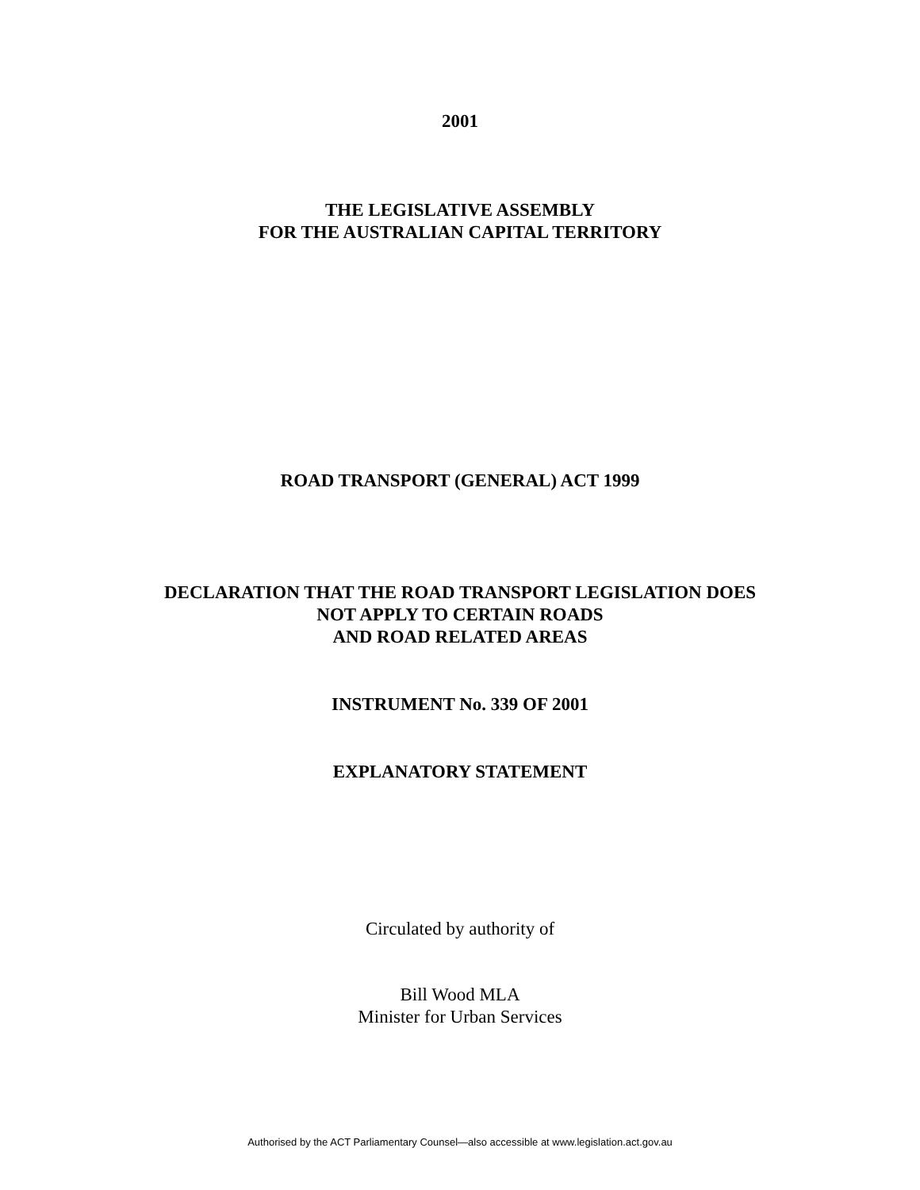2001
THE LEGISLATIVE ASSEMBLY
FOR THE AUSTRALIAN CAPITAL TERRITORY
ROAD TRANSPORT (GENERAL) ACT 1999
DECLARATION THAT THE ROAD TRANSPORT LEGISLATION DOES
NOT APPLY TO CERTAIN ROADS
AND ROAD RELATED AREAS
INSTRUMENT No. 339 OF 2001
EXPLANATORY STATEMENT
Circulated by authority of
Bill Wood MLA
Minister for Urban Services
Authorised by the ACT Parliamentary Counsel—also accessible at www.legislation.act.gov.au